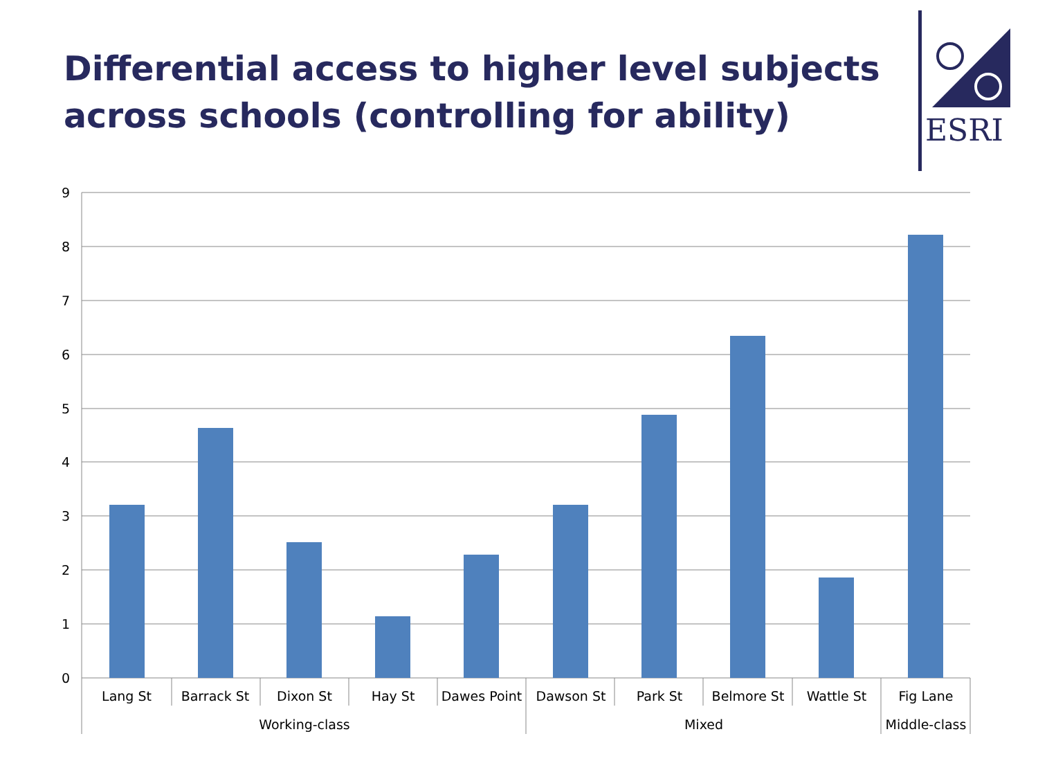Differential access to higher level subjects across schools (controlling for ability)
ESRI
9
8
7
6
5
4
3
2
1
0
Lang St
Barrack St
Dixon St
Hay St
Dawes Point
Dawson St
Park St
Belmore St
Wattle St
Fig Lane
Working-class
Mixed
Middle-class